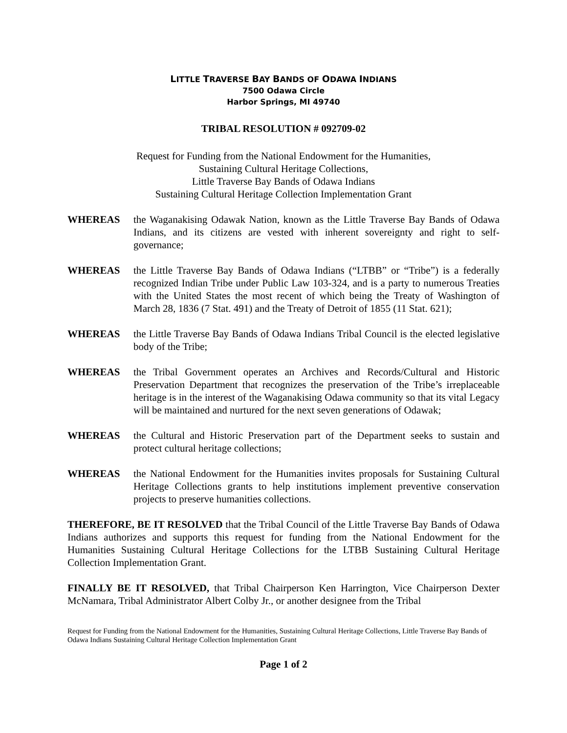LITTLE TRAVERSE BAY BANDS OF ODAWA INDIANS
7500 Odawa Circle
Harbor Springs, MI 49740
TRIBAL RESOLUTION # 092709-02
Request for Funding from the National Endowment for the Humanities,
Sustaining Cultural Heritage Collections,
Little Traverse Bay Bands of Odawa Indians
Sustaining Cultural Heritage Collection Implementation Grant
WHEREAS the Waganakising Odawak Nation, known as the Little Traverse Bay Bands of Odawa Indians, and its citizens are vested with inherent sovereignty and right to self-governance;
WHEREAS the Little Traverse Bay Bands of Odawa Indians (“LTBB” or “Tribe”) is a federally recognized Indian Tribe under Public Law 103-324, and is a party to numerous Treaties with the United States the most recent of which being the Treaty of Washington of March 28, 1836 (7 Stat. 491) and the Treaty of Detroit of 1855 (11 Stat. 621);
WHEREAS the Little Traverse Bay Bands of Odawa Indians Tribal Council is the elected legislative body of the Tribe;
WHEREAS the Tribal Government operates an Archives and Records/Cultural and Historic Preservation Department that recognizes the preservation of the Tribe’s irreplaceable heritage is in the interest of the Waganakising Odawa community so that its vital Legacy will be maintained and nurtured for the next seven generations of Odawak;
WHEREAS the Cultural and Historic Preservation part of the Department seeks to sustain and protect cultural heritage collections;
WHEREAS the National Endowment for the Humanities invites proposals for Sustaining Cultural Heritage Collections grants to help institutions implement preventive conservation projects to preserve humanities collections.
THEREFORE, BE IT RESOLVED that the Tribal Council of the Little Traverse Bay Bands of Odawa Indians authorizes and supports this request for funding from the National Endowment for the Humanities Sustaining Cultural Heritage Collections for the LTBB Sustaining Cultural Heritage Collection Implementation Grant.
FINALLY BE IT RESOLVED, that Tribal Chairperson Ken Harrington, Vice Chairperson Dexter McNamara, Tribal Administrator Albert Colby Jr., or another designee from the Tribal
Request for Funding from the National Endowment for the Humanities, Sustaining Cultural Heritage Collections, Little Traverse Bay Bands of Odawa Indians Sustaining Cultural Heritage Collection Implementation Grant
Page 1 of 2